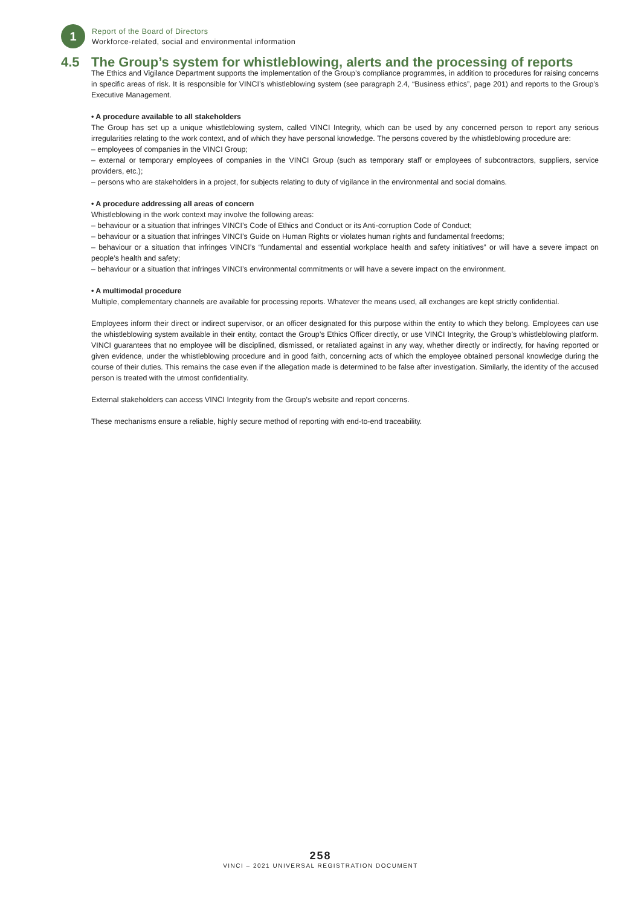1
Report of the Board of Directors
Workforce-related, social and environmental information
4.5 The Group’s system for whistleblowing, alerts and the processing of reports
The Ethics and Vigilance Department supports the implementation of the Group’s compliance programmes, in addition to procedures for raising concerns in specific areas of risk. It is responsible for VINCI’s whistleblowing system (see paragraph 2.4, “Business ethics”, page 201) and reports to the Group’s Executive Management.
• A procedure available to all stakeholders
The Group has set up a unique whistleblowing system, called VINCI Integrity, which can be used by any concerned person to report any serious irregularities relating to the work context, and of which they have personal knowledge. The persons covered by the whistleblowing procedure are:
– employees of companies in the VINCI Group;
– external or temporary employees of companies in the VINCI Group (such as temporary staff or employees of subcontractors, suppliers, service providers, etc.);
– persons who are stakeholders in a project, for subjects relating to duty of vigilance in the environmental and social domains.
• A procedure addressing all areas of concern
Whistleblowing in the work context may involve the following areas:
– behaviour or a situation that infringes VINCI’s Code of Ethics and Conduct or its Anti-corruption Code of Conduct;
– behaviour or a situation that infringes VINCI’s Guide on Human Rights or violates human rights and fundamental freedoms;
– behaviour or a situation that infringes VINCI’s “fundamental and essential workplace health and safety initiatives” or will have a severe impact on people’s health and safety;
– behaviour or a situation that infringes VINCI’s environmental commitments or will have a severe impact on the environment.
• A multimodal procedure
Multiple, complementary channels are available for processing reports. Whatever the means used, all exchanges are kept strictly confidential.
Employees inform their direct or indirect supervisor, or an officer designated for this purpose within the entity to which they belong. Employees can use the whistleblowing system available in their entity, contact the Group’s Ethics Officer directly, or use VINCI Integrity, the Group’s whistleblowing platform. VINCI guarantees that no employee will be disciplined, dismissed, or retaliated against in any way, whether directly or indirectly, for having reported or given evidence, under the whistleblowing procedure and in good faith, concerning acts of which the employee obtained personal knowledge during the course of their duties. This remains the case even if the allegation made is determined to be false after investigation. Similarly, the identity of the accused person is treated with the utmost confidentiality.
External stakeholders can access VINCI Integrity from the Group’s website and report concerns.
These mechanisms ensure a reliable, highly secure method of reporting with end-to-end traceability.
258
VINCI – 2021 UNIVERSAL REGISTRATION DOCUMENT